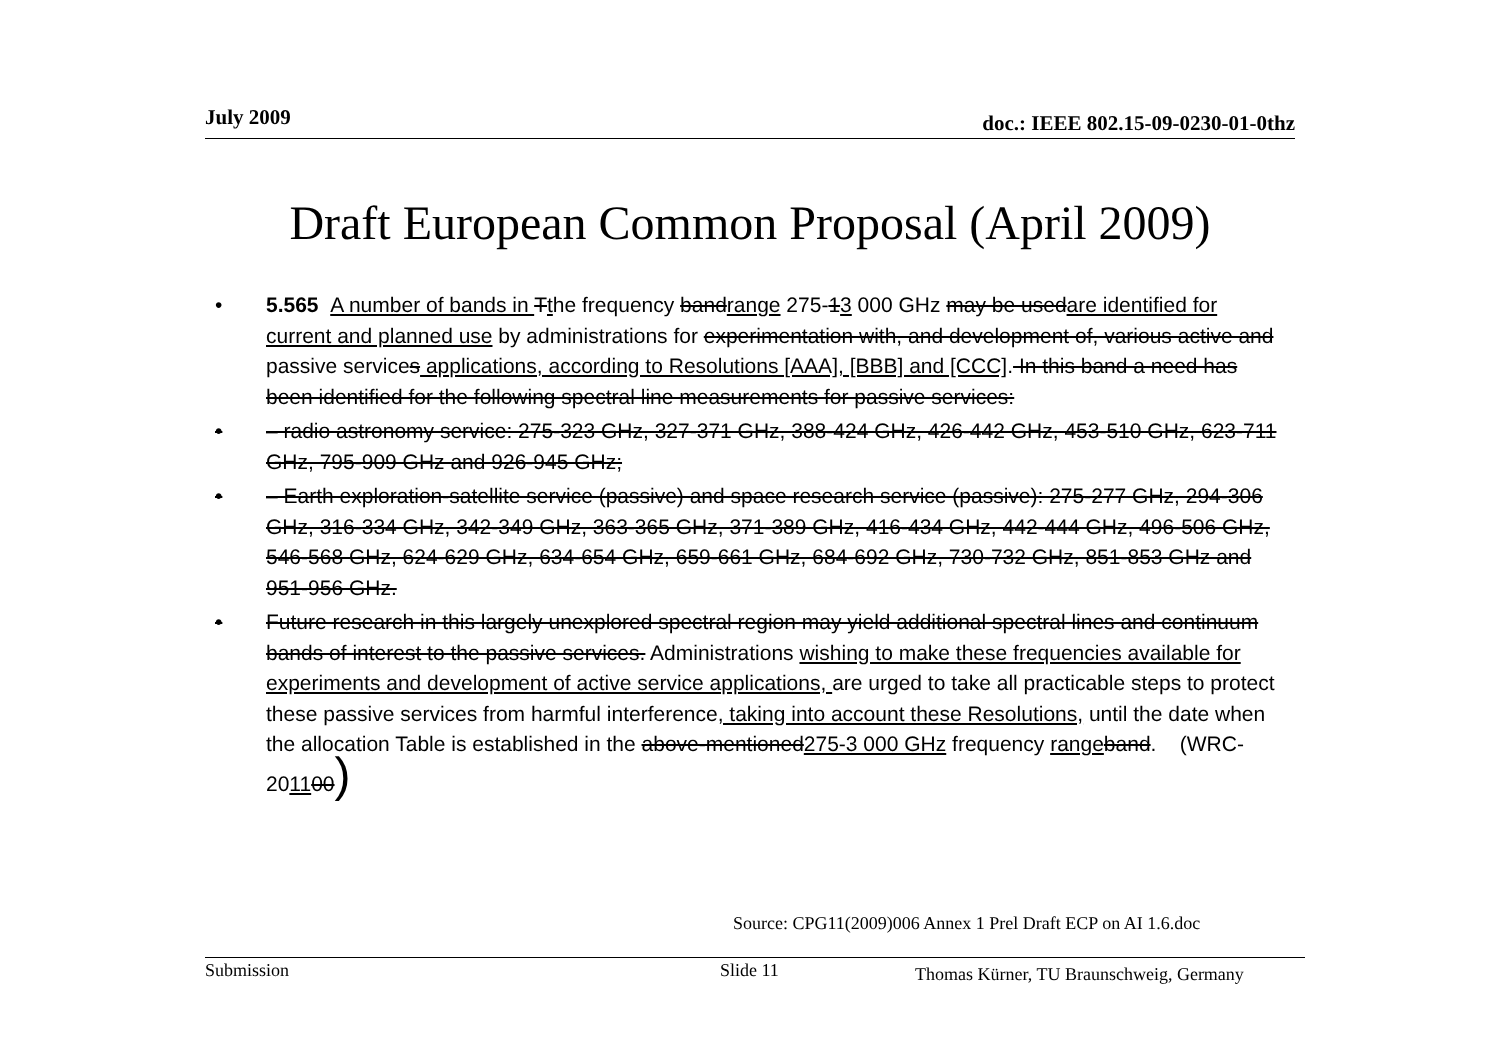July 2009 doc.: IEEE 802.15-09-0230-01-0thz
Draft European Common Proposal (April 2009)
• 5.565 A number of bands in Tthe frequency bandrange 275-13 000 GHz may be usedare identified for current and planned use by administrations for experimentation with, and development of, various active and passive services applications, according to Resolutions [AAA], [BBB] and [CCC]. In this band a need has been identified for the following spectral line measurements for passive services:
• – radio astronomy service: 275-323 GHz, 327-371 GHz, 388-424 GHz, 426-442 GHz, 453-510 GHz, 623-711 GHz, 795-909 GHz and 926-945 GHz;
• – Earth exploration-satellite service (passive) and space research service (passive): 275-277 GHz, 294-306 GHz, 316-334 GHz, 342-349 GHz, 363-365 GHz, 371-389 GHz, 416-434 GHz, 442-444 GHz, 496-506 GHz, 546-568 GHz, 624-629 GHz, 634-654 GHz, 659-661 GHz, 684-692 GHz, 730-732 GHz, 851-853 GHz and 951-956 GHz.
• Future research in this largely unexplored spectral region may yield additional spectral lines and continuum bands of interest to the passive services. Administrations wishing to make these frequencies available for experiments and development of active service applications, are urged to take all practicable steps to protect these passive services from harmful interference, taking into account these Resolutions, until the date when the allocation Table is established in the above-mentioned275-3 000 GHz frequency range band. (WRC-201100)
Source: CPG11(2009)006 Annex 1 Prel Draft ECP on AI 1.6.doc
Submission Slide 11 Thomas Kürner, TU Braunschweig, Germany